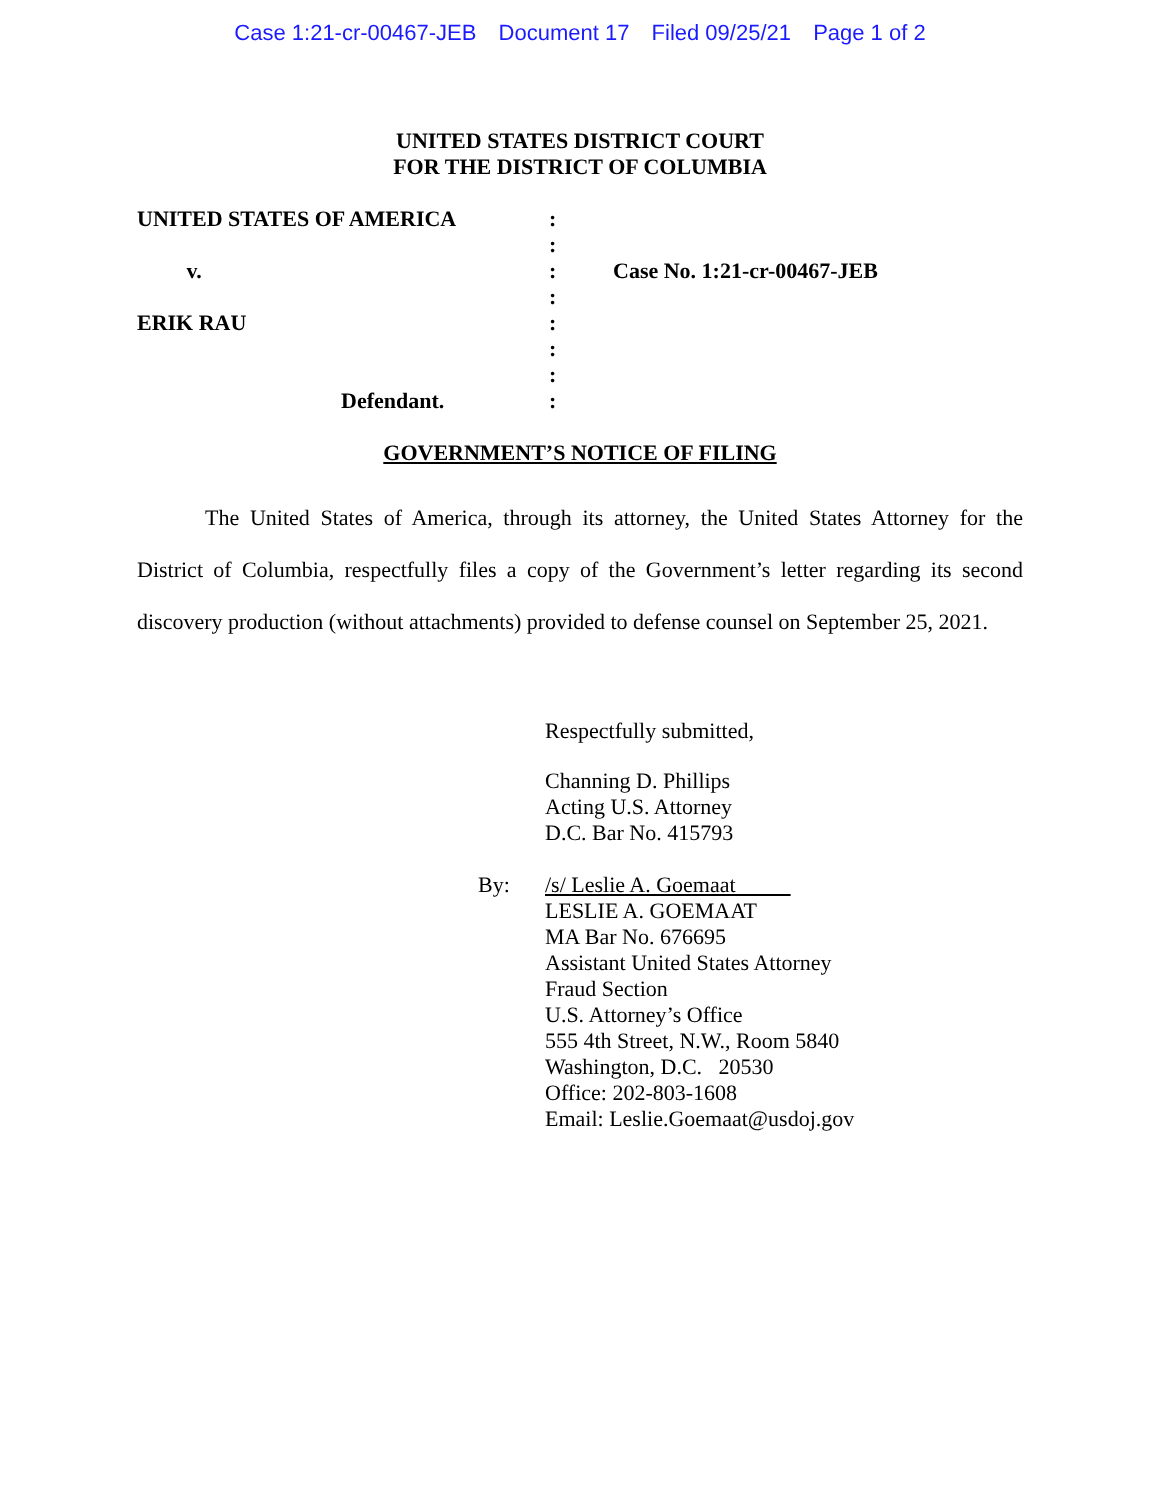Case 1:21-cr-00467-JEB Document 17 Filed 09/25/21 Page 1 of 2
UNITED STATES DISTRICT COURT
FOR THE DISTRICT OF COLUMBIA
UNITED STATES OF AMERICA
v.
ERIK RAU
Defendant.
:
:
:
:
:
:
:
:
Case No. 1:21-cr-00467-JEB
GOVERNMENT’S NOTICE OF FILING
The United States of America, through its attorney, the United States Attorney for the District of Columbia, respectfully files a copy of the Government’s letter regarding its second discovery production (without attachments) provided to defense counsel on September 25, 2021.
Respectfully submitted,
Channing D. Phillips
Acting U.S. Attorney
D.C. Bar No. 415793
By: /s/ Leslie A. Goemaat
LESLIE A. GOEMAAT
MA Bar No. 676695
Assistant United States Attorney
Fraud Section
U.S. Attorney’s Office
555 4th Street, N.W., Room 5840
Washington, D.C. 20530
Office: 202-803-1608
Email: Leslie.Goemaat@usdoj.gov